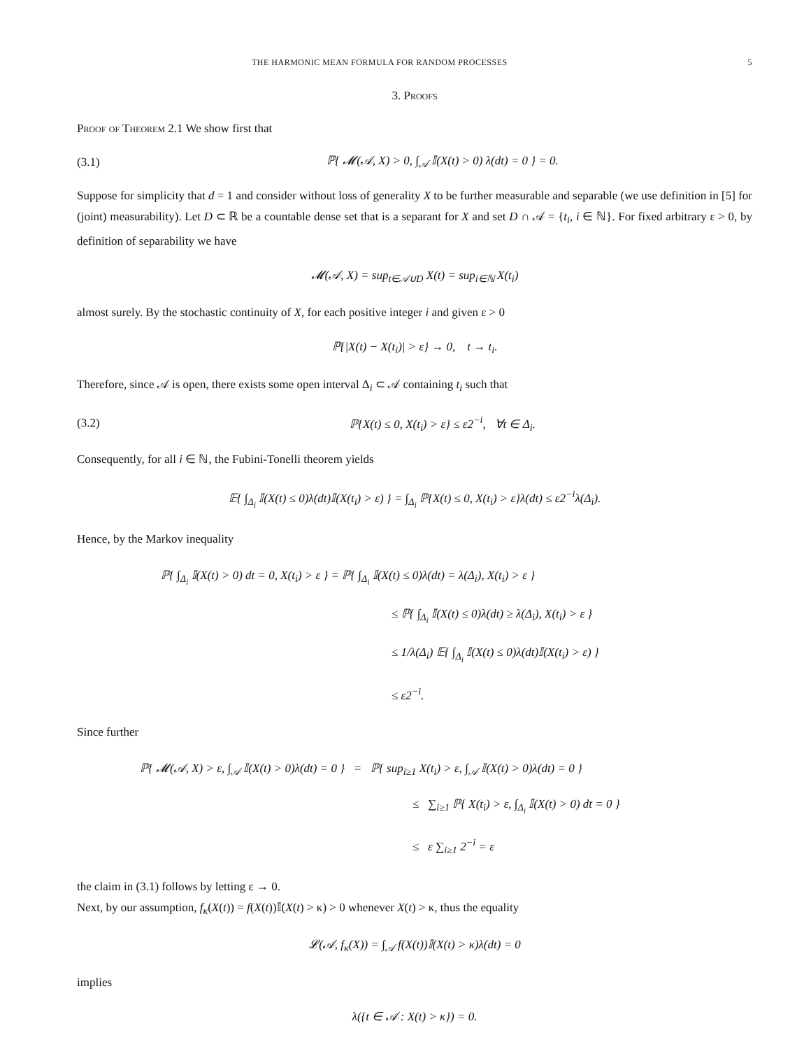THE HARMONIC MEAN FORMULA FOR RANDOM PROCESSES 5
3. Proofs
Proof of Theorem 2.1 We show first that
(3.1) ℙ{ 𝓜(𝒜, X) > 0, ∫<sub>𝒜</sub> 𝕀(X(t) > 0) λ(dt) = 0 } = 0.
Suppose for simplicity that d = 1 and consider without loss of generality X to be further measurable and separable (we use definition in [5] for (joint) measurability). Let D ⊂ ℝ be a countable dense set that is a separant for X and set D ∩ 𝒜 = {t<sub>i</sub>, i ∈ ℕ}. For fixed arbitrary ε > 0, by definition of separability we have
𝓜(𝒜, X) = sup<sub>t∈𝒜∪D</sub> X(t) = sup<sub>i∈ℕ</sub> X(t<sub>i</sub>)
almost surely. By the stochastic continuity of X, for each positive integer i and given ε > 0
ℙ{|X(t) − X(t<sub>i</sub>)| > ε} → 0, t → t<sub>i</sub>.
Therefore, since 𝒜 is open, there exists some open interval Δ<sub>i</sub> ⊂ 𝒜 containing t<sub>i</sub> such that
(3.2) ℙ{X(t) ≤ 0, X(t<sub>i</sub>) > ε} ≤ ε2<sup>−i</sup>, ∀t ∈ Δ<sub>i</sub>.
Consequently, for all i ∈ ℕ, the Fubini-Tonelli theorem yields
𝔼{ ∫<sub>Δ<sub>i</sub></sub> 𝕀(X(t) ≤ 0)λ(dt)𝕀(X(t<sub>i</sub>) > ε) } = ∫<sub>Δ<sub>i</sub></sub> ℙ{X(t) ≤ 0, X(t<sub>i</sub>) > ε}λ(dt) ≤ ε2<sup>−i</sup>λ(Δ<sub>i</sub>).
Hence, by the Markov inequality
ℙ{ ∫<sub>Δ<sub>i</sub></sub> 𝕀(X(t) > 0) dt = 0, X(t<sub>i</sub>) > ε } = ℙ{ ∫<sub>Δ<sub>i</sub></sub> 𝕀(X(t) ≤ 0)λ(dt) = λ(Δ<sub>i</sub>), X(t<sub>i</sub>) > ε }
≤ ℙ{ ∫<sub>Δ<sub>i</sub></sub> 𝕀(X(t) ≤ 0)λ(dt) ≥ λ(Δ<sub>i</sub>), X(t<sub>i</sub>) > ε }
≤ 1/λ(Δ<sub>i</sub>) 𝔼{ ∫<sub>Δ<sub>i</sub></sub> 𝕀(X(t) ≤ 0)λ(dt)𝕀(X(t<sub>i</sub>) > ε) }
≤ ε2<sup>−i</sup>.
Since further
ℙ{ 𝓜(𝒜, X) > ε, ∫<sub>𝒜</sub> 𝕀(X(t) > 0)λ(dt) = 0 } = ℙ{ sup<sub>i≥1</sub> X(t<sub>i</sub>) > ε, ∫<sub>𝒜</sub> 𝕀(X(t) > 0)λ(dt) = 0 }
≤ ∑<sub>i≥1</sub> ℙ{ X(t<sub>i</sub>) > ε, ∫<sub>Δ<sub>i</sub></sub> 𝕀(X(t) > 0) dt = 0 }
≤ ε ∑<sub>i≥1</sub> 2<sup>−i</sup> = ε
the claim in (3.1) follows by letting ε → 0.
Next, by our assumption, f<sub>κ</sub>(X(t)) = f(X(t))𝕀(X(t) > κ) > 0 whenever X(t) > κ, thus the equality
𝓛(𝒜, f<sub>κ</sub>(X)) = ∫<sub>𝒜</sub> f(X(t))𝕀(X(t) > κ)λ(dt) = 0
implies
λ({t ∈ 𝒜 : X(t) > κ}) = 0.